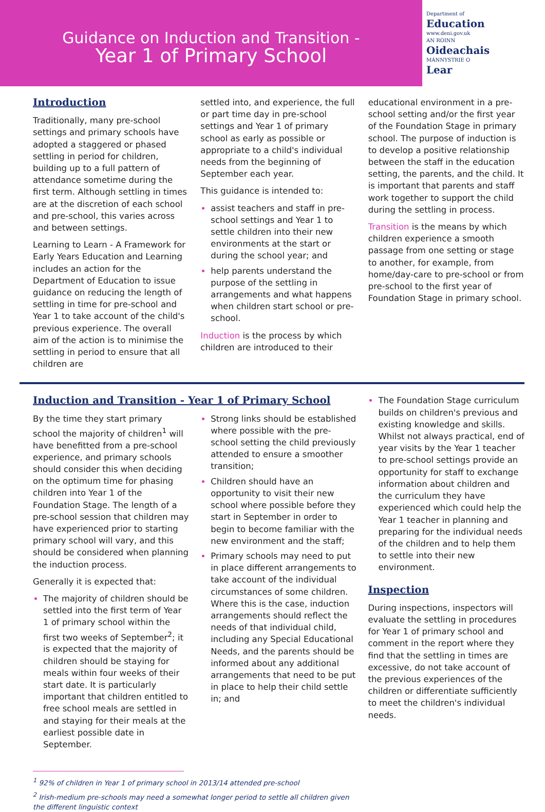Guidance on Induction and Transition -
Year 1 of Primary School
Department of
Education
www.deni.gov.uk
AN ROINN
Oideachais
MÁNNYSTRIE O
Lear
Introduction
Traditionally, many pre-school settings and primary schools have adopted a staggered or phased settling in period for children, building up to a full pattern of attendance sometime during the first term. Although settling in times are at the discretion of each school and pre-school, this varies across and between settings.
Learning to Learn - A Framework for Early Years Education and Learning includes an action for the Department of Education to issue guidance on reducing the length of settling in time for pre-school and Year 1 to take account of the child's previous experience. The overall aim of the action is to minimise the settling in period to ensure that all children are
settled into, and experience, the full or part time day in pre-school settings and Year 1 of primary school as early as possible or appropriate to a child's individual needs from the beginning of September each year.
This guidance is intended to:
assist teachers and staff in pre-school settings and Year 1 to settle children into their new environments at the start or during the school year; and
help parents understand the purpose of the settling in arrangements and what happens when children start school or pre-school.
Induction is the process by which children are introduced to their
educational environment in a pre-school setting and/or the first year of the Foundation Stage in primary school. The purpose of induction is to develop a positive relationship between the staff in the education setting, the parents, and the child. It is important that parents and staff work together to support the child during the settling in process.
Transition is the means by which children experience a smooth passage from one setting or stage to another, for example, from home/day-care to pre-school or from pre-school to the first year of Foundation Stage in primary school.
Induction and Transition - Year 1 of Primary School
By the time they start primary school the majority of children<sup>1</sup> will have benefitted from a pre-school experience, and primary schools should consider this when deciding on the optimum time for phasing children into Year 1 of the Foundation Stage. The length of a pre-school session that children may have experienced prior to starting primary school will vary, and this should be considered when planning the induction process.
Generally it is expected that:
The majority of children should be settled into the first term of Year 1 of primary school within the first two weeks of September<sup>2</sup>; it is expected that the majority of children should be staying for meals within four weeks of their start date. It is particularly important that children entitled to free school meals are settled in and staying for their meals at the earliest possible date in September.
Strong links should be established where possible with the pre-school setting the child previously attended to ensure a smoother transition;
Children should have an opportunity to visit their new school where possible before they start in September in order to begin to become familiar with the new environment and the staff;
Primary schools may need to put in place different arrangements to take account of the individual circumstances of some children. Where this is the case, induction arrangements should reflect the needs of that individual child, including any Special Educational Needs, and the parents should be informed about any additional arrangements that need to be put in place to help their child settle in; and
The Foundation Stage curriculum builds on children's previous and existing knowledge and skills. Whilst not always practical, end of year visits by the Year 1 teacher to pre-school settings provide an opportunity for staff to exchange information about children and the curriculum they have experienced which could help the Year 1 teacher in planning and preparing for the individual needs of the children and to help them to settle into their new environment.
Inspection
During inspections, inspectors will evaluate the settling in procedures for Year 1 of primary school and comment in the report where they find that the settling in times are excessive, do not take account of the previous experiences of the children or differentiate sufficiently to meet the children's individual needs.
<sup>1</sup> 92% of children in Year 1 of primary school in 2013/14 attended pre-school
<sup>2</sup> Irish-medium pre-schools may need a somewhat longer period to settle all children given the different linguistic context